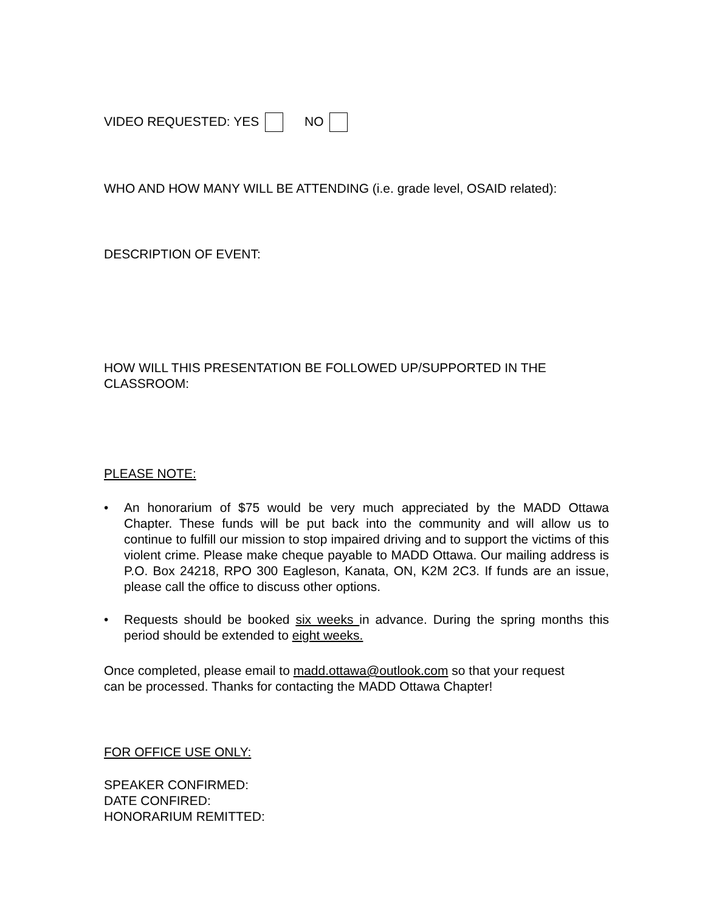VIDEO REQUESTED: YES NO
WHO AND HOW MANY WILL BE ATTENDING (i.e. grade level, OSAID related):
DESCRIPTION OF EVENT:
HOW WILL THIS PRESENTATION BE FOLLOWED UP/SUPPORTED IN THE CLASSROOM:
PLEASE NOTE:
• An honorarium of $75 would be very much appreciated by the MADD Ottawa Chapter. These funds will be put back into the community and will allow us to continue to fulfill our mission to stop impaired driving and to support the victims of this violent crime. Please make cheque payable to MADD Ottawa. Our mailing address is P.O. Box 24218, RPO 300 Eagleson, Kanata, ON, K2M 2C3. If funds are an issue, please call the office to discuss other options.
• Requests should be booked six weeks in advance. During the spring months this period should be extended to eight weeks.
Once completed, please email to madd.ottawa@outlook.com so that your request can be processed. Thanks for contacting the MADD Ottawa Chapter!
FOR OFFICE USE ONLY:
SPEAKER CONFIRMED:
DATE CONFIRED:
HONORARIUM REMITTED: